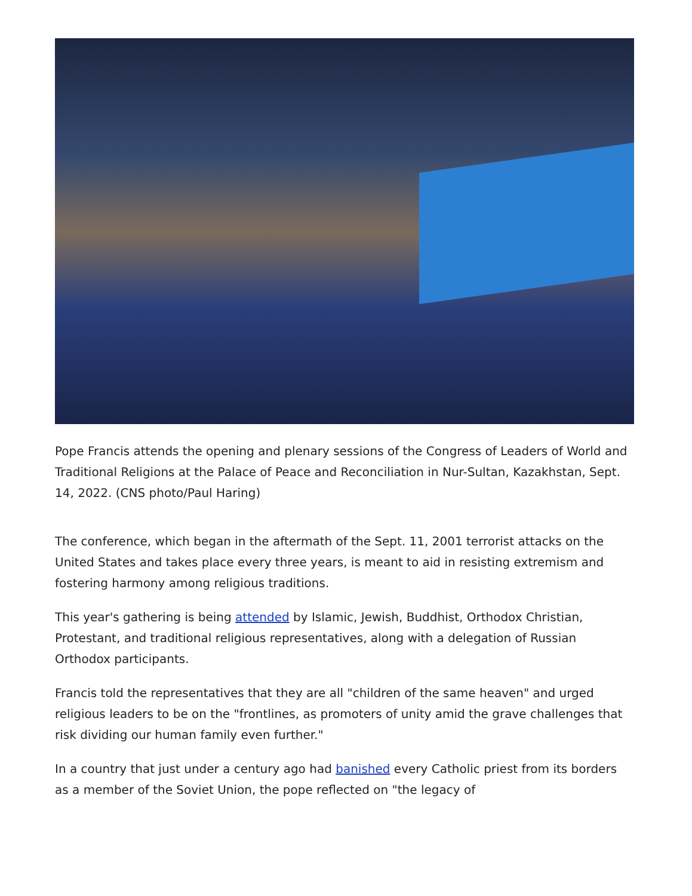Pope Francis attends the opening and plenary sessions of the Congress of Leaders of World and Traditional Religions at the Palace of Peace and Reconciliation in Nur-Sultan, Kazakhstan, Sept. 14, 2022. (CNS photo/Paul Haring)
The conference, which began in the aftermath of the Sept. 11, 2001 terrorist attacks on the United States and takes place every three years, is meant to aid in resisting extremism and fostering harmony among religious traditions.
This year's gathering is being attended by Islamic, Jewish, Buddhist, Orthodox Christian, Protestant, and traditional religious representatives, along with a delegation of Russian Orthodox participants.
Francis told the representatives that they are all "children of the same heaven" and urged religious leaders to be on the "frontlines, as promoters of unity amid the grave challenges that risk dividing our human family even further."
In a country that just under a century ago had banished every Catholic priest from its borders as a member of the Soviet Union, the pope reflected on "the legacy of